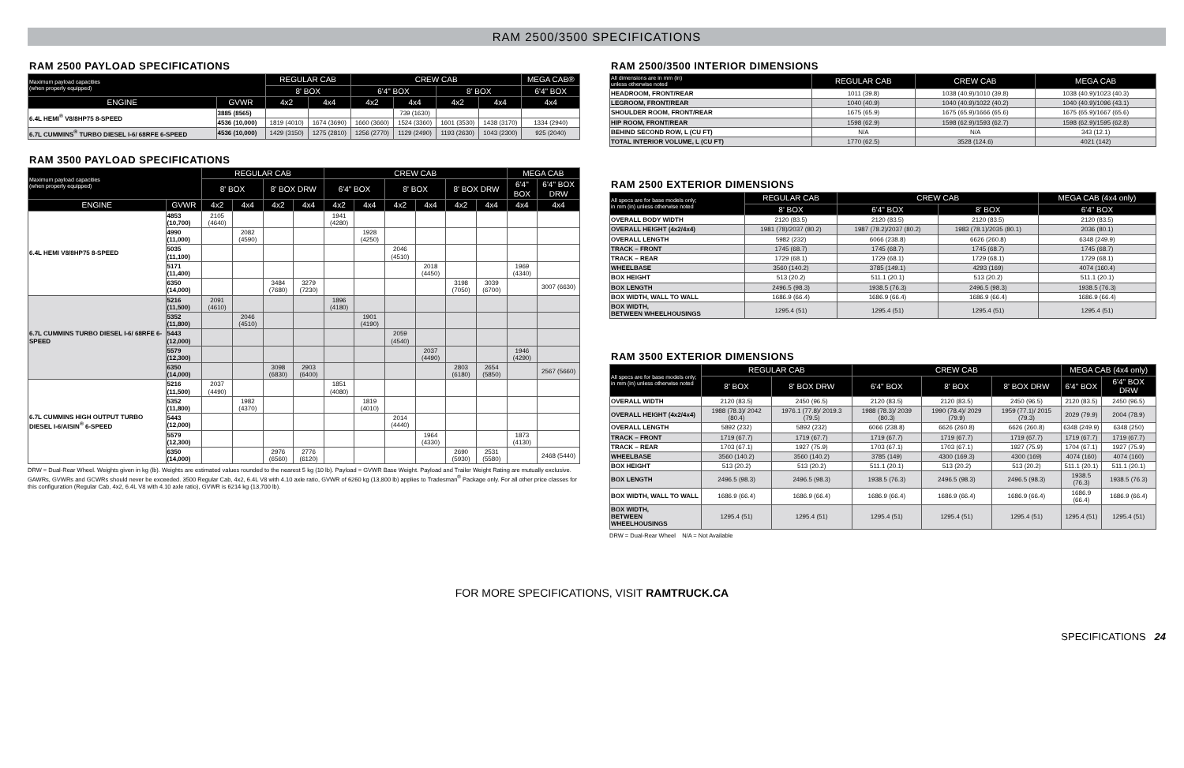RAM 2500/3500 SPECIFICATIONS
RAM 2500 PAYLOAD SPECIFICATIONS
| Maximum payload capacities (when properly equipped) | | REGULAR CAB | | CREW CAB | | | | MEGA CAB® |
| --- | --- | --- | --- | --- | --- | --- | --- | --- |
| | | 8' BOX | | 6'4" BOX | | 8' BOX | | 6'4" BOX |
| ENGINE | GVWR | 4x2 | 4x4 | 4x2 | 4x4 | 4x2 | 4x4 | 4x4 |
| 6.4L HEMI<sup>®</sup> V8/8HP75 8-SPEED | 3885 (8565) | | | | 739 (1630) | | | |
| | 4536 (10,000) | 1819 (4010) | 1674 (3690) | 1660 (3660) | 1524 (3360) | 1601 (3530) | 1438 (3170) | 1334 (2940) |
| 6.7L CUMMINS<sup>®</sup> TURBO DIESEL I-6/ 68RFE 6-SPEED | 4536 (10,000) | 1429 (3150) | 1275 (2810) | 1256 (2770) | 1129 (2490) | 1193 (2630) | 1043 (2300) | 925 (2040) |
RAM 3500 PAYLOAD SPECIFICATIONS
| Maximum payload capacities (when properly equipped) | | REGULAR CAB | | | | CREW CAB | | | | | | MEGA CAB | |
| --- | --- | --- | --- | --- | --- | --- | --- | --- | --- | --- | --- | --- | --- |
| | | 8' BOX | | 8' BOX DRW | | 6'4" BOX | | 8' BOX | | 8' BOX DRW | | 6'4" BOX | 6'4" BOX DRW |
| ENGINE | GVWR | 4x2 | 4x4 | 4x2 | 4x4 | 4x2 | 4x4 | 4x2 | 4x4 | 4x2 | 4x4 | 4x4 | 4x4 |
| 6.4L HEMI V8/8HP75 8-SPEED | 4853 (10,700) | 2105 (4640) | | | | 1941 (4280) | | | | | | | |
| | 4990 (11,000) | | 2082 (4590) | | | | 1928 (4250) | | | | | | |
| | 5035 (11,100) | | | | | | | 2046 (4510) | | | | | |
| | 5171 (11,400) | | | | | | | | 2018 (4450) | | | 1969 (4340) | |
| | 6350 (14,000) | | | 3484 (7680) | 3279 (7230) | | | | | 3198 (7050) | 3039 (6700) | | 3007 (6630) |
| 6.7L CUMMINS TURBO DIESEL I-6/ 68RFE 6-SPEED | 5216 (11,500) | 2091 (4610) | | | | 1896 (4180) | | | | | | | |
| | 5352 (11,800) | | 2046 (4510) | | | | 1901 (4190) | | | | | | |
| | 5443 (12,000) | | | | | | | 2059 (4540) | | | | | |
| | 5579 (12,300) | | | | | | | | 2037 (4490) | | | 1946 (4290) | |
| | 6350 (14,000) | | | 3098 (6830) | 2903 (6400) | | | | | 2803 (6180) | 2654 (5850) | | 2567 (5660) |
| 6.7L CUMMINS HIGH OUTPUT TURBO DIESEL I-6/AISIN<sup>®</sup> 6-SPEED | 5216 (11,500) | 2037 (4490) | | | | 1851 (4080) | | | | | | | |
| | 5352 (11,800) | | 1982 (4370) | | | | 1819 (4010) | | | | | | |
| | 5443 (12,000) | | | | | | | 2014 (4440) | | | | | |
| | 5579 (12,300) | | | | | | | | 1964 (4330) | | | 1873 (4130) | |
| | 6350 (14,000) | | | 2976 (6560) | 2776 (6120) | | | | | 2690 (5930) | 2531 (5580) | | 2468 (5440) |
DRW = Dual-Rear Wheel. Weights given in kg (lb). Weights are estimated values rounded to the nearest 5 kg (10 lb). Payload = GVWR Base Weight. Payload and Trailer Weight Rating are mutually exclusive. GAWRs, GVWRs and GCWRs should never be exceeded. 3500 Regular Cab, 4x2, 6.4L V8 with 4.10 axle ratio, GVWR of 6260 kg (13,800 lb) applies to Tradesman<sup>®</sup> Package only. For all other price classes for this configuration (Regular Cab, 4x2, 6.4L V8 with 4.10 axle ratio), GVWR is 6214 kg (13,700 lb).
RAM 2500/3500 INTERIOR DIMENSIONS
| All dimensions are in mm (in) unless otherwise noted | REGULAR CAB | CREW CAB | MEGA CAB |
| --- | --- | --- | --- |
| HEADROOM, FRONT/REAR | 1011 (39.8) | 1038 (40.9)/1010 (39.8) | 1038 (40.9)/1023 (40.3) |
| LEGROOM, FRONT/REAR | 1040 (40.9) | 1040 (40.9)/1022 (40.2) | 1040 (40.9)/1096 (43.1) |
| SHOULDER ROOM, FRONT/REAR | 1675 (65.9) | 1675 (65.9)/1666 (65.6) | 1675 (65.9)/1667 (65.6) |
| HIP ROOM, FRONT/REAR | 1598 (62.9) | 1598 (62.9)/1593 (62.7) | 1598 (62.9)/1595 (62.8) |
| BEHIND SECOND ROW, L (CU FT) | N/A | N/A | 343 (12.1) |
| TOTAL INTERIOR VOLUME, L (CU FT) | 1770 (62.5) | 3528 (124.6) | 4021 (142) |
RAM 2500 EXTERIOR DIMENSIONS
| All specs are for base models only; in mm (in) unless otherwise noted | REGULAR CAB | CREW CAB | | MEGA CAB (4x4 only) |
| --- | --- | --- | --- | --- |
| | 8' BOX | 6'4" BOX | 8' BOX | 6'4" BOX |
| OVERALL BODY WIDTH | 2120 (83.5) | 2120 (83.5) | 2120 (83.5) | 2120 (83.5) |
| OVERALL HEIGHT (4x2/4x4) | 1981 (78)/2037 (80.2) | 1987 (78.2)/2037 (80.2) | 1983 (78.1)/2035 (80.1) | 2036 (80.1) |
| OVERALL LENGTH | 5982 (232) | 6066 (238.8) | 6626 (260.8) | 6348 (249.9) |
| TRACK – FRONT | 1745 (68.7) | 1745 (68.7) | 1745 (68.7) | 1745 (68.7) |
| TRACK – REAR | 1729 (68.1) | 1729 (68.1) | 1729 (68.1) | 1729 (68.1) |
| WHEELBASE | 3560 (140.2) | 3785 (149.1) | 4293 (169) | 4074 (160.4) |
| BOX HEIGHT | 513 (20.2) | 511.1 (20.1) | 513 (20.2) | 511.1 (20.1) |
| BOX LENGTH | 2496.5 (98.3) | 1938.5 (76.3) | 2496.5 (98.3) | 1938.5 (76.3) |
| BOX WIDTH, WALL TO WALL | 1686.9 (66.4) | 1686.9 (66.4) | 1686.9 (66.4) | 1686.9 (66.4) |
| BOX WIDTH, BETWEEN WHEELHOUSINGS | 1295.4 (51) | 1295.4 (51) | 1295.4 (51) | 1295.4 (51) |
RAM 3500 EXTERIOR DIMENSIONS
| All specs are for base models only; in mm (in) unless otherwise noted | REGULAR CAB | | CREW CAB | | | MEGA CAB (4x4 only) | |
| --- | --- | --- | --- | --- | --- | --- | --- |
| | 8' BOX | 8' BOX DRW | 6'4" BOX | 8' BOX | 8' BOX DRW | 6'4" BOX | 6'4" BOX DRW |
| OVERALL WIDTH | 2120 (83.5) | 2450 (96.5) | 2120 (83.5) | 2120 (83.5) | 2450 (96.5) | 2120 (83.5) | 2450 (96.5) |
| OVERALL HEIGHT (4x2/4x4) | 1988 (78.3)/ 2042 (80.4) | 1976.1 (77.8)/ 2019.3 (79.5) | 1988 (78.3)/ 2039 (80.3) | 1990 (78.4)/ 2029 (79.9) | 1959 (77.1)/ 2015 (79.3) | 2029 (79.9) | 2004 (78.9) |
| OVERALL LENGTH | 5892 (232) | 5892 (232) | 6066 (238.8) | 6626 (260.8) | 6626 (260.8) | 6348 (249.9) | 6348 (250) |
| TRACK – FRONT | 1719 (67.7) | 1719 (67.7) | 1719 (67.7) | 1719 (67.7) | 1719 (67.7) | 1719 (67.7) | 1719 (67.7) |
| TRACK – REAR | 1703 (67.1) | 1927 (75.9) | 1703 (67.1) | 1703 (67.1) | 1927 (75.9) | 1704 (67.1) | 1927 (75.9) |
| WHEELBASE | 3560 (140.2) | 3560 (140.2) | 3785 (149) | 4300 (169.3) | 4300 (169) | 4074 (160) | 4074 (160) |
| BOX HEIGHT | 513 (20.2) | 513 (20.2) | 511.1 (20.1) | 513 (20.2) | 513 (20.2) | 511.1 (20.1) | 511.1 (20.1) |
| BOX LENGTH | 2496.5 (98.3) | 2496.5 (98.3) | 1938.5 (76.3) | 2496.5 (98.3) | 2496.5 (98.3) | 1938.5 (76.3) | 1938.5 (76.3) |
| BOX WIDTH, WALL TO WALL | 1686.9 (66.4) | 1686.9 (66.4) | 1686.9 (66.4) | 1686.9 (66.4) | 1686.9 (66.4) | 1686.9 (66.4) | 1686.9 (66.4) |
| BOX WIDTH, BETWEEN WHEELHOUSINGS | 1295.4 (51) | 1295.4 (51) | 1295.4 (51) | 1295.4 (51) | 1295.4 (51) | 1295.4 (51) | 1295.4 (51) |
DRW = Dual-Rear Wheel N/A = Not Available
FOR MORE SPECIFICATIONS, VISIT RAMTRUCK.CA
SPECIFICATIONS 24